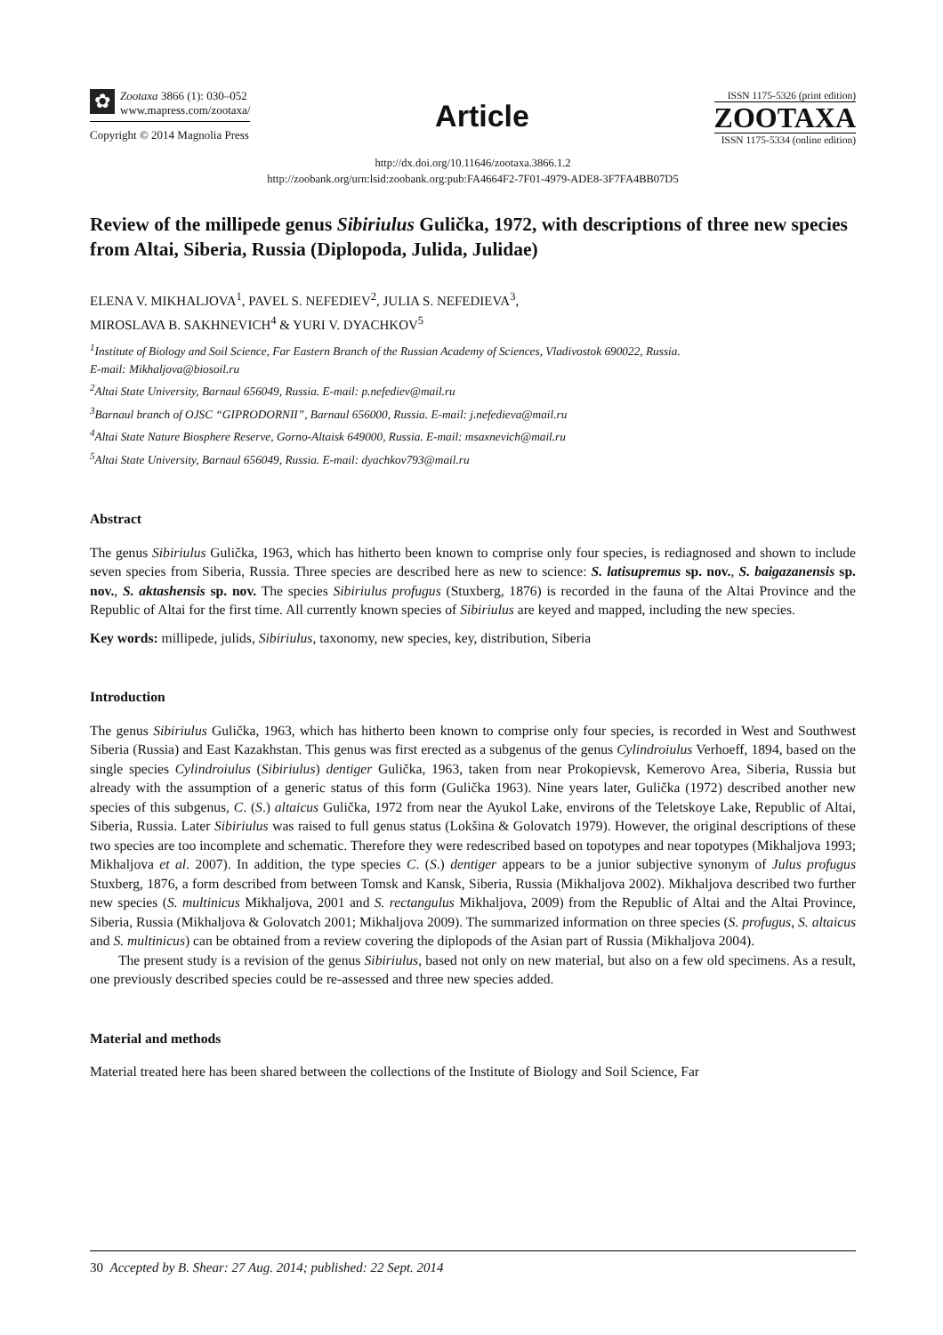✿
Zootaxa 3866 (1): 030–052
www.mapress.com/zootaxa/
Copyright © 2014 Magnolia Press
Article
ISSN 1175-5326 (print edition)
ZOOTAXA
ISSN 1175-5334 (online edition)
http://dx.doi.org/10.11646/zootaxa.3866.1.2
http://zoobank.org/urn:lsid:zoobank.org:pub:FA4664F2-7F01-4979-ADE8-3F7FA4BB07D5
Review of the millipede genus Sibiriulus Gulička, 1972, with descriptions of three new species from Altai, Siberia, Russia (Diplopoda, Julida, Julidae)
ELENA V. MIKHALJOVA<sup>1</sup>, PAVEL S. NEFEDIEV<sup>2</sup>, JULIA S. NEFEDIEVA<sup>3</sup>,
MIROSLAVA B. SAKHNEVICH<sup>4</sup> & YURI V. DYACHKOV<sup>5</sup>
<sup>1</sup> Institute of Biology and Soil Science, Far Eastern Branch of the Russian Academy of Sciences, Vladivostok 690022, Russia.
E-mail: Mikhaljova@biosoil.ru
<sup>2</sup> Altai State University, Barnaul 656049, Russia. E-mail: p.nefediev@mail.ru
<sup>3</sup> Barnaul branch of OJSC “GIPRODORNII”, Barnaul 656000, Russia. E-mail: j.nefedieva@mail.ru
<sup>4</sup> Altai State Nature Biosphere Reserve, Gorno-Altaisk 649000, Russia. E-mail: msaxnevich@mail.ru
<sup>5</sup> Altai State University, Barnaul 656049, Russia. E-mail: dyachkov793@mail.ru
Abstract
The genus Sibiriulus Gulička, 1963, which has hitherto been known to comprise only four species, is rediagnosed and shown to include seven species from Siberia, Russia. Three species are described here as new to science: S. latisupremus sp. nov., S. baigazanensis sp. nov., S. aktashensis sp. nov. The species Sibiriulus profugus (Stuxberg, 1876) is recorded in the fauna of the Altai Province and the Republic of Altai for the first time. All currently known species of Sibiriulus are keyed and mapped, including the new species.
Key words: millipede, julids, Sibiriulus, taxonomy, new species, key, distribution, Siberia
Introduction
The genus Sibiriulus Gulička, 1963, which has hitherto been known to comprise only four species, is recorded in West and Southwest Siberia (Russia) and East Kazakhstan. This genus was first erected as a subgenus of the genus Cylindroiulus Verhoeff, 1894, based on the single species Cylindroiulus (Sibiriulus) dentiger Gulička, 1963, taken from near Prokopievsk, Kemerovo Area, Siberia, Russia but already with the assumption of a generic status of this form (Gulička 1963). Nine years later, Gulička (1972) described another new species of this subgenus, C. (S.) altaicus Gulička, 1972 from near the Ayukol Lake, environs of the Teletskoye Lake, Republic of Altai, Siberia, Russia. Later Sibiriulus was raised to full genus status (Lokšina & Golovatch 1979). However, the original descriptions of these two species are too incomplete and schematic. Therefore they were redescribed based on topotypes and near topotypes (Mikhaljova 1993; Mikhaljova et al. 2007). In addition, the type species C. (S.) dentiger appears to be a junior subjective synonym of Julus profugus Stuxberg, 1876, a form described from between Tomsk and Kansk, Siberia, Russia (Mikhaljova 2002). Mikhaljova described two further new species (S. multinicus Mikhaljova, 2001 and S. rectangulus Mikhaljova, 2009) from the Republic of Altai and the Altai Province, Siberia, Russia (Mikhaljova & Golovatch 2001; Mikhaljova 2009). The summarized information on three species (S. profugus, S. altaicus and S. multinicus) can be obtained from a review covering the diplopods of the Asian part of Russia (Mikhaljova 2004).
The present study is a revision of the genus Sibiriulus, based not only on new material, but also on a few old specimens. As a result, one previously described species could be re-assessed and three new species added.
Material and methods
Material treated here has been shared between the collections of the Institute of Biology and Soil Science, Far
30 Accepted by B. Shear: 27 Aug. 2014; published: 22 Sept. 2014